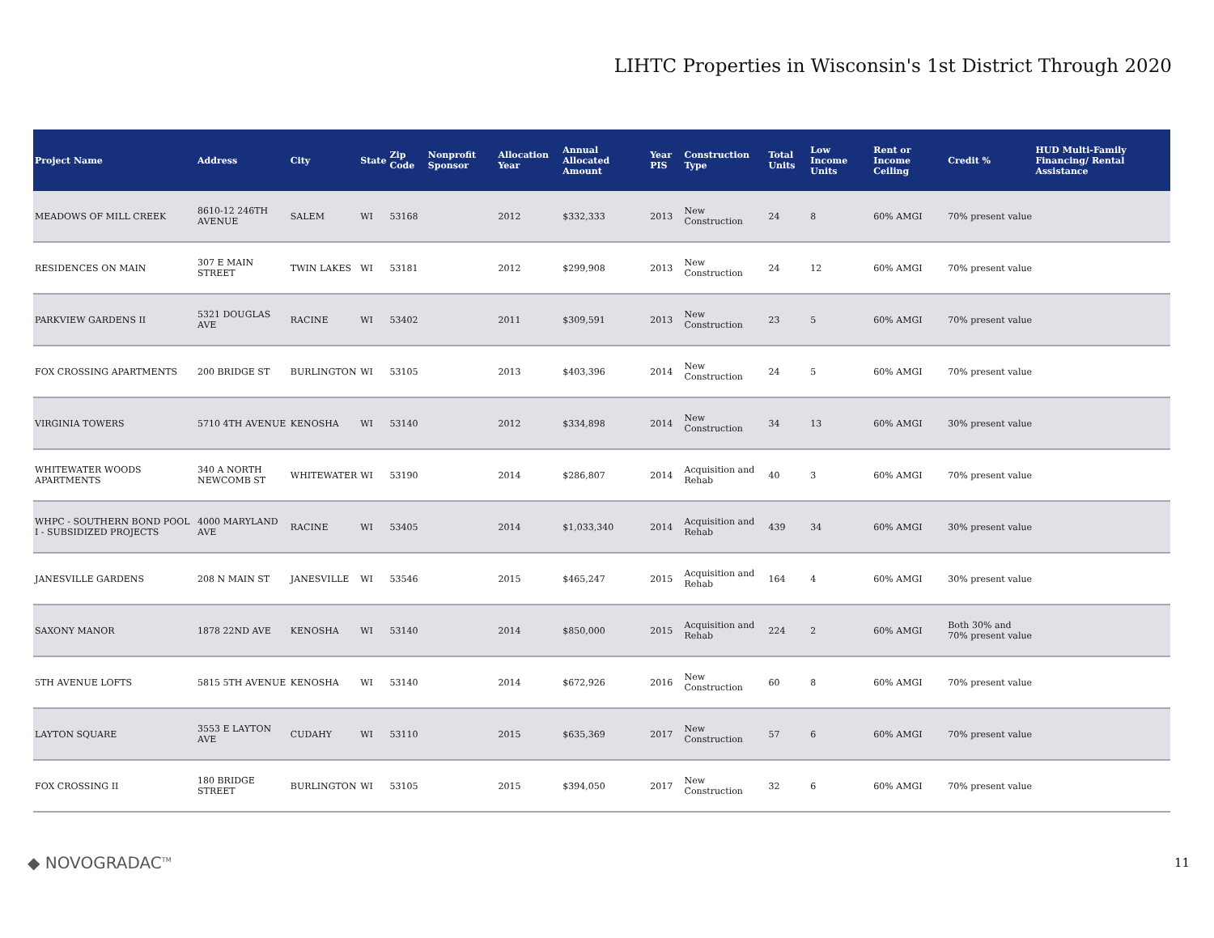LIHTC Properties in Wisconsin's 1st District Through 2020
| Project Name | Address | City | State | Zip Code | Nonprofit Sponsor | Allocation Year | Annual Allocated Amount | Year PIS | Construction Type | Total Units | Low Income Units | Rent or Income Ceiling | Credit % | HUD Multi-Family Financing/ Rental Assistance |
| --- | --- | --- | --- | --- | --- | --- | --- | --- | --- | --- | --- | --- | --- | --- |
| MEADOWS OF MILL CREEK | 8610-12 246TH AVENUE | SALEM | WI | 53168 | | 2012 | $332,333 | 2013 | New Construction | 24 | 8 | 60% AMGI | 70% present value | |
| RESIDENCES ON MAIN | 307 E MAIN STREET | TWIN LAKES | WI | 53181 | | 2012 | $299,908 | 2013 | New Construction | 24 | 12 | 60% AMGI | 70% present value | |
| PARKVIEW GARDENS II | 5321 DOUGLAS AVE | RACINE | WI | 53402 | | 2011 | $309,591 | 2013 | New Construction | 23 | 5 | 60% AMGI | 70% present value | |
| FOX CROSSING APARTMENTS | 200 BRIDGE ST | BURLINGTON | WI | 53105 | | 2013 | $403,396 | 2014 | New Construction | 24 | 5 | 60% AMGI | 70% present value | |
| VIRGINIA TOWERS | 5710 4TH AVENUE | KENOSHA | WI | 53140 | | 2012 | $334,898 | 2014 | New Construction | 34 | 13 | 60% AMGI | 30% present value | |
| WHITEWATER WOODS APARTMENTS | 340 A NORTH NEWCOMB ST | WHITEWATER | WI | 53190 | | 2014 | $286,807 | 2014 | Acquisition and Rehab | 40 | 3 | 60% AMGI | 70% present value | |
| WHPC - SOUTHERN BOND POOL I - SUBSIDIZED PROJECTS | 4000 MARYLAND AVE | RACINE | WI | 53405 | | 2014 | $1,033,340 | 2014 | Acquisition and Rehab | 439 | 34 | 60% AMGI | 30% present value | |
| JANESVILLE GARDENS | 208 N MAIN ST | JANESVILLE | WI | 53546 | | 2015 | $465,247 | 2015 | Acquisition and Rehab | 164 | 4 | 60% AMGI | 30% present value | |
| SAXONY MANOR | 1878 22ND AVE | KENOSHA | WI | 53140 | | 2014 | $850,000 | 2015 | Acquisition and Rehab | 224 | 2 | 60% AMGI | Both 30% and 70% present value | |
| 5TH AVENUE LOFTS | 5815 5TH AVENUE | KENOSHA | WI | 53140 | | 2014 | $672,926 | 2016 | New Construction | 60 | 8 | 60% AMGI | 70% present value | |
| LAYTON SQUARE | 3553 E LAYTON AVE | CUDAHY | WI | 53110 | | 2015 | $635,369 | 2017 | New Construction | 57 | 6 | 60% AMGI | 70% present value | |
| FOX CROSSING II | 180 BRIDGE STREET | BURLINGTON | WI | 53105 | | 2015 | $394,050 | 2017 | New Construction | 32 | 6 | 60% AMGI | 70% present value | |
◆ NOVOGRADAC<sup>TM</sup>
11